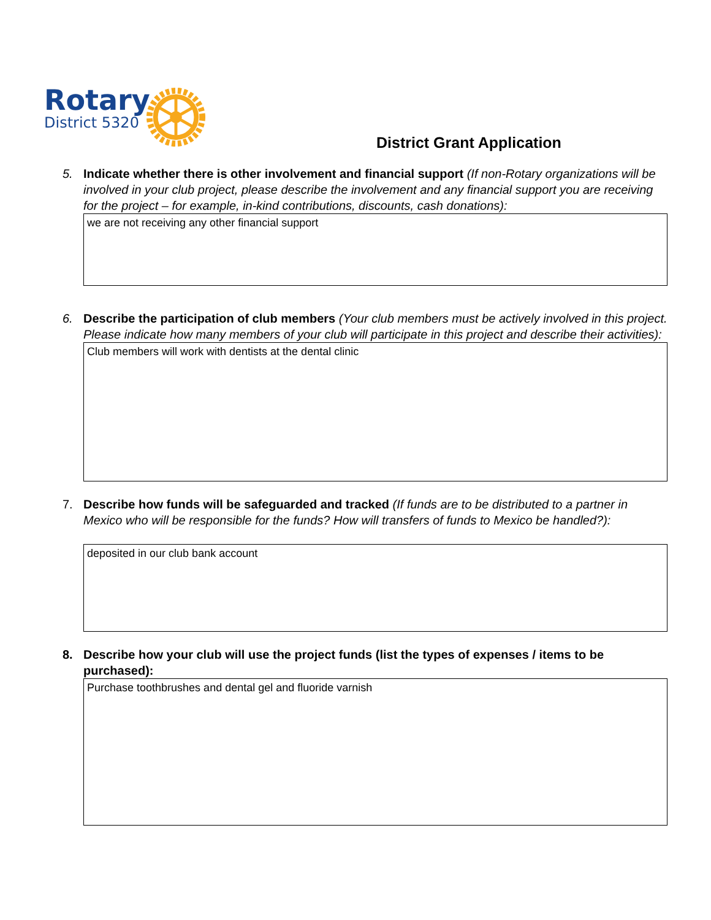Rotary
District 5320
District Grant Application
5. Indicate whether there is other involvement and financial support (If non-Rotary organizations will be involved in your club project, please describe the involvement and any financial support you are receiving for the project – for example, in-kind contributions, discounts, cash donations):
we are not receiving any other financial support
6. Describe the participation of club members (Your club members must be actively involved in this project. Please indicate how many members of your club will participate in this project and describe their activities):
Club members will work with dentists at the dental clinic
7. Describe how funds will be safeguarded and tracked (If funds are to be distributed to a partner in Mexico who will be responsible for the funds? How will transfers of funds to Mexico be handled?):
deposited in our club bank account
8. Describe how your club will use the project funds (list the types of expenses / items to be purchased):
Purchase toothbrushes and dental gel and fluoride varnish